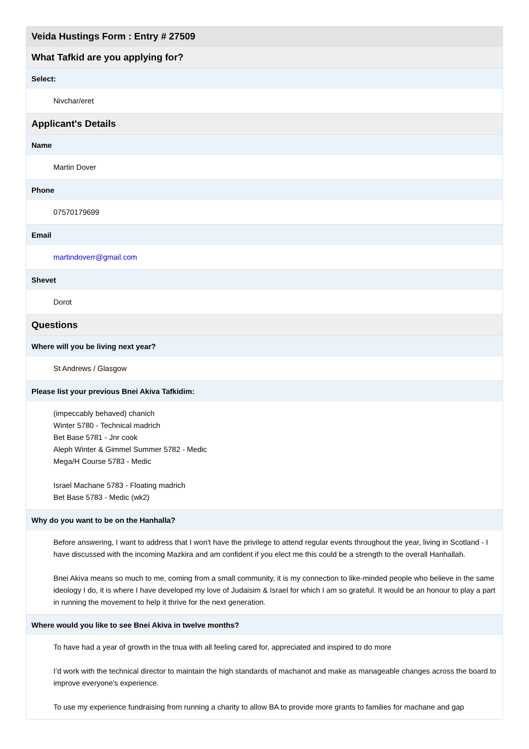| Veida Hustings Form : Entry # 27509 |
| --- |
| What Tafkid are you applying for? |
| Select: |
| Nivchar/eret |
| Applicant's Details |
| Name |
| Martin Dover |
| Phone |
| 07570179699 |
| Email |
| martindoverr@gmail.com |
| Shevet |
| Dorot |
| Questions |
| Where will you be living next year? |
| St Andrews / Glasgow |
| Please list your previous Bnei Akiva Tafkidim: |
| (impeccably behaved) chanich Winter 5780 - Technical madrich Bet Base 5781 - Jnr cook Aleph Winter & Gimmel Summer 5782 - Medic Mega/H Course 5783 - Medic Israel Machane 5783 - Floating madrich Bet Base 5783 - Medic (wk2) |
| Why do you want to be on the Hanhalla? |
| Before answering, I want to address that I won't have the privilege to attend regular events throughout the year, living in Scotland - I have discussed with the incoming Mazkira and am confident if you elect me this could be a strength to the overall Hanhallah. Bnei Akiva means so much to me, coming from a small community, it is my connection to like-minded people who believe in the same ideology I do, it is where I have developed my love of Judaisim & Israel for which I am so grateful. It would be an honour to play a part in running the movement to help it thrive for the next generation. |
| Where would you like to see Bnei Akiva in twelve months? |
| To have had a year of growth in the tnua with all feeling cared for, appreciated and inspired to do more I’d work with the technical director to maintain the high standards of machanot and make as manageable changes across the board to improve everyone's experience. To use my experience fundraising from running a charity to allow BA to provide more grants to families for machane and gap |